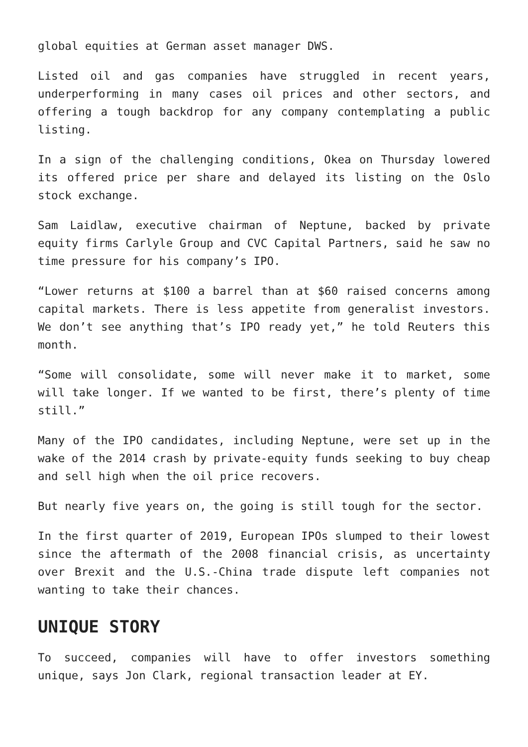global equities at German asset manager DWS.
Listed oil and gas companies have struggled in recent years, underperforming in many cases oil prices and other sectors, and offering a tough backdrop for any company contemplating a public listing.
In a sign of the challenging conditions, Okea on Thursday lowered its offered price per share and delayed its listing on the Oslo stock exchange.
Sam Laidlaw, executive chairman of Neptune, backed by private equity firms Carlyle Group and CVC Capital Partners, said he saw no time pressure for his company’s IPO.
“Lower returns at $100 a barrel than at $60 raised concerns among capital markets. There is less appetite from generalist investors. We don’t see anything that’s IPO ready yet,” he told Reuters this month.
“Some will consolidate, some will never make it to market, some will take longer. If we wanted to be first, there’s plenty of time still.”
Many of the IPO candidates, including Neptune, were set up in the wake of the 2014 crash by private-equity funds seeking to buy cheap and sell high when the oil price recovers.
But nearly five years on, the going is still tough for the sector.
In the first quarter of 2019, European IPOs slumped to their lowest since the aftermath of the 2008 financial crisis, as uncertainty over Brexit and the U.S.-China trade dispute left companies not wanting to take their chances.
UNIQUE STORY
To succeed, companies will have to offer investors something unique, says Jon Clark, regional transaction leader at EY.